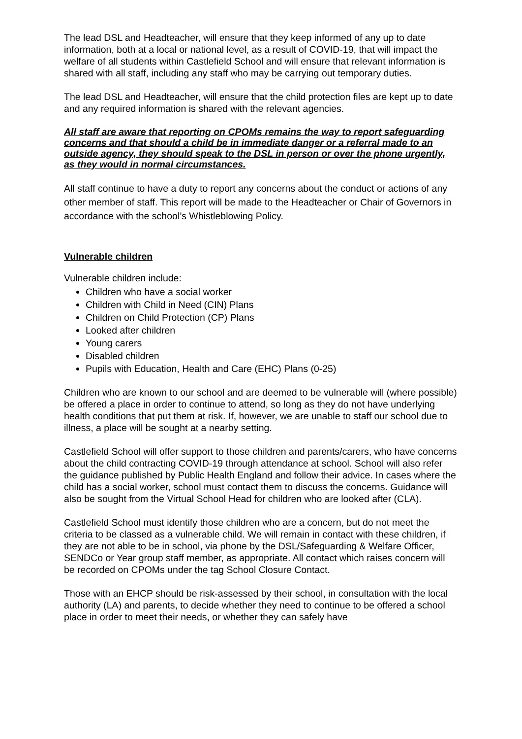The lead DSL and Headteacher, will ensure that they keep informed of any up to date information, both at a local or national level, as a result of COVID-19, that will impact the welfare of all students within Castlefield School and will ensure that relevant information is shared with all staff, including any staff who may be carrying out temporary duties.
The lead DSL and Headteacher, will ensure that the child protection files are kept up to date and any required information is shared with the relevant agencies.
All staff are aware that reporting on CPOMs remains the way to report safeguarding concerns and that should a child be in immediate danger or a referral made to an outside agency, they should speak to the DSL in person or over the phone urgently, as they would in normal circumstances.
All staff continue to have a duty to report any concerns about the conduct or actions of any other member of staff. This report will be made to the Headteacher or Chair of Governors in accordance with the school’s Whistleblowing Policy.
Vulnerable children
Vulnerable children include:
Children who have a social worker
Children with Child in Need (CIN) Plans
Children on Child Protection (CP) Plans
Looked after children
Young carers
Disabled children
Pupils with Education, Health and Care (EHC) Plans (0-25)
Children who are known to our school and are deemed to be vulnerable will (where possible) be offered a place in order to continue to attend, so long as they do not have underlying health conditions that put them at risk. If, however, we are unable to staff our school due to illness, a place will be sought at a nearby setting.
Castlefield School will offer support to those children and parents/carers, who have concerns about the child contracting COVID-19 through attendance at school. School will also refer the guidance published by Public Health England and follow their advice. In cases where the child has a social worker, school must contact them to discuss the concerns. Guidance will also be sought from the Virtual School Head for children who are looked after (CLA).
Castlefield School must identify those children who are a concern, but do not meet the criteria to be classed as a vulnerable child. We will remain in contact with these children, if they are not able to be in school, via phone by the DSL/Safeguarding & Welfare Officer, SENDCo or Year group staff member, as appropriate. All contact which raises concern will be recorded on CPOMs under the tag School Closure Contact.
Those with an EHCP should be risk-assessed by their school, in consultation with the local authority (LA) and parents, to decide whether they need to continue to be offered a school place in order to meet their needs, or whether they can safely have